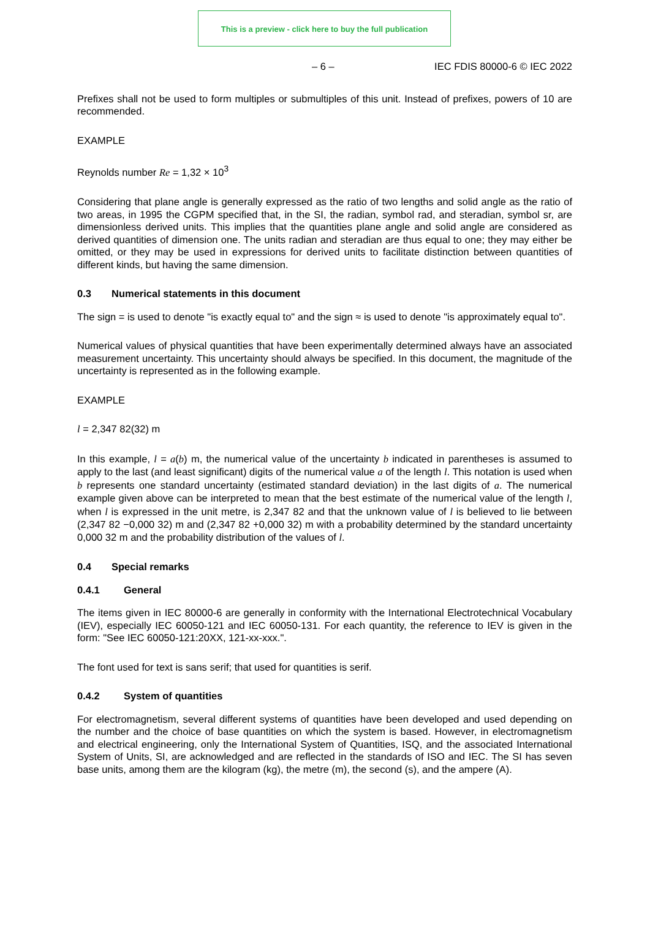This is a preview - click here to buy the full publication
– 6 – IEC FDIS 80000-6 © IEC 2022
Prefixes shall not be used to form multiples or submultiples of this unit. Instead of prefixes, powers of 10 are recommended.
EXAMPLE
Reynolds number Re = 1,32 × 10<sup>3</sup>
Considering that plane angle is generally expressed as the ratio of two lengths and solid angle as the ratio of two areas, in 1995 the CGPM specified that, in the SI, the radian, symbol rad, and steradian, symbol sr, are dimensionless derived units. This implies that the quantities plane angle and solid angle are considered as derived quantities of dimension one. The units radian and steradian are thus equal to one; they may either be omitted, or they may be used in expressions for derived units to facilitate distinction between quantities of different kinds, but having the same dimension.
0.3 Numerical statements in this document
The sign = is used to denote "is exactly equal to" and the sign ≈ is used to denote "is approximately equal to".
Numerical values of physical quantities that have been experimentally determined always have an associated measurement uncertainty. This uncertainty should always be specified. In this document, the magnitude of the uncertainty is represented as in the following example.
EXAMPLE
l = 2,347 82(32) m
In this example, l = a(b) m, the numerical value of the uncertainty b indicated in parentheses is assumed to apply to the last (and least significant) digits of the numerical value a of the length l. This notation is used when b represents one standard uncertainty (estimated standard deviation) in the last digits of a. The numerical example given above can be interpreted to mean that the best estimate of the numerical value of the length l, when l is expressed in the unit metre, is 2,347 82 and that the unknown value of l is believed to lie between (2,347 82 −0,000 32) m and (2,347 82 +0,000 32) m with a probability determined by the standard uncertainty 0,000 32 m and the probability distribution of the values of l.
0.4 Special remarks
0.4.1 General
The items given in IEC 80000-6 are generally in conformity with the International Electrotechnical Vocabulary (IEV), especially IEC 60050-121 and IEC 60050-131. For each quantity, the reference to IEV is given in the form: "See IEC 60050-121:20XX, 121-xx-xxx.".
The font used for text is sans serif; that used for quantities is serif.
0.4.2 System of quantities
For electromagnetism, several different systems of quantities have been developed and used depending on the number and the choice of base quantities on which the system is based. However, in electromagnetism and electrical engineering, only the International System of Quantities, ISQ, and the associated International System of Units, SI, are acknowledged and are reflected in the standards of ISO and IEC. The SI has seven base units, among them are the kilogram (kg), the metre (m), the second (s), and the ampere (A).